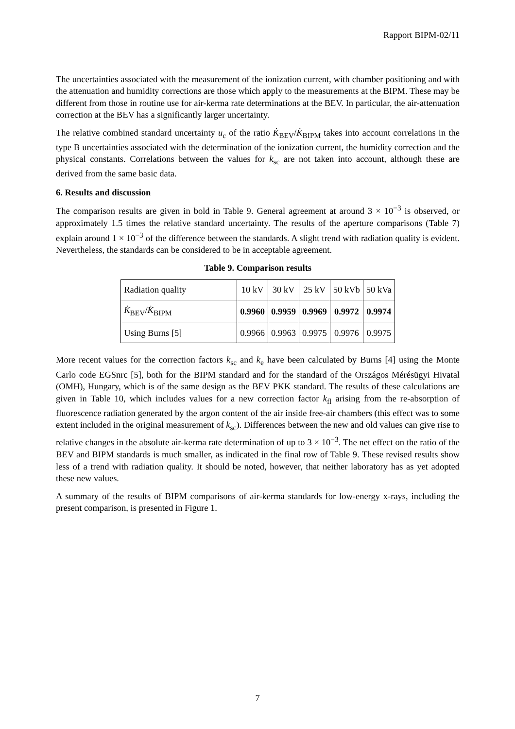Rapport BIPM-02/11
The uncertainties associated with the measurement of the ionization current, with chamber positioning and with the attenuation and humidity corrections are those which apply to the measurements at the BIPM. These may be different from those in routine use for air-kerma rate determinations at the BEV. In particular, the air-attenuation correction at the BEV has a significantly larger uncertainty.
The relative combined standard uncertainty u<sub>c</sub> of the ratio K̇<sub>BEV</sub>/K̇<sub>BIPM</sub> takes into account correlations in the type B uncertainties associated with the determination of the ionization current, the humidity correction and the physical constants. Correlations between the values for k<sub>sc</sub> are not taken into account, although these are derived from the same basic data.
6. Results and discussion
The comparison results are given in bold in Table 9. General agreement at around 3 × 10<sup>−3</sup> is observed, or approximately 1.5 times the relative standard uncertainty. The results of the aperture comparisons (Table 7) explain around 1 × 10<sup>−3</sup> of the difference between the standards. A slight trend with radiation quality is evident. Nevertheless, the standards can be considered to be in acceptable agreement.
Table 9. Comparison results
| Radiation quality | 10 kV | 30 kV | 25 kV | 50 kVb | 50 kVa |
| K̇<sub>BEV</sub>/ K̇<sub>BIPM</sub> | 0.9960 | 0.9959 | 0.9969 | 0.9972 | 0.9974 |
| Using Burns [5] | 0.9966 | 0.9963 | 0.9975 | 0.9976 | 0.9975 |
More recent values for the correction factors k<sub>sc</sub> and k<sub>e</sub> have been calculated by Burns [4] using the Monte Carlo code EGSnrc [5], both for the BIPM standard and for the standard of the Országos Mérésügyi Hivatal (OMH), Hungary, which is of the same design as the BEV PKK standard. The results of these calculations are given in Table 10, which includes values for a new correction factor k<sub>fl</sub> arising from the re-absorption of fluorescence radiation generated by the argon content of the air inside free-air chambers (this effect was to some extent included in the original measurement of k<sub>sc</sub>). Differences between the new and old values can give rise to relative changes in the absolute air-kerma rate determination of up to 3 × 10<sup>−3</sup>. The net effect on the ratio of the BEV and BIPM standards is much smaller, as indicated in the final row of Table 9. These revised results show less of a trend with radiation quality. It should be noted, however, that neither laboratory has as yet adopted these new values.
A summary of the results of BIPM comparisons of air-kerma standards for low-energy x-rays, including the present comparison, is presented in Figure 1.
7